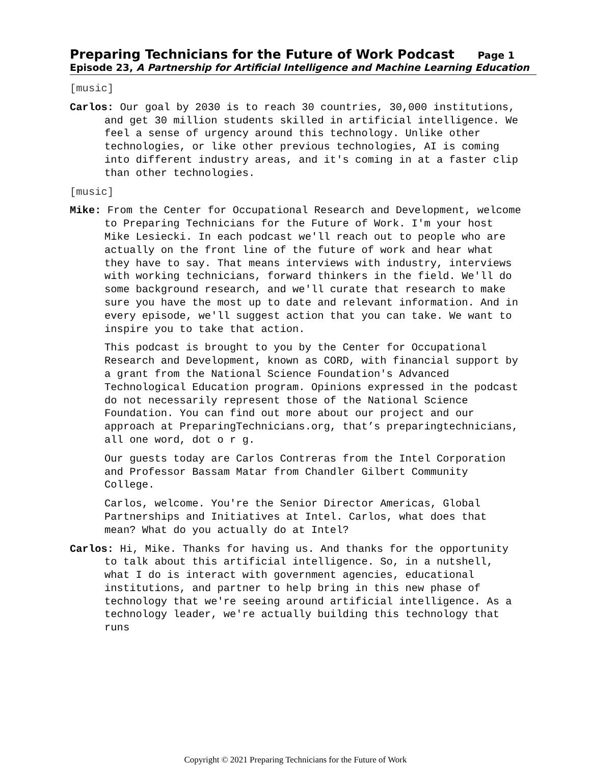Preparing Technicians for the Future of Work Podcast Page 1
Episode 23, A Partnership for Artificial Intelligence and Machine Learning Education
[music]
Carlos: Our goal by 2030 is to reach 30 countries, 30,000 institutions, and get 30 million students skilled in artificial intelligence. We feel a sense of urgency around this technology. Unlike other technologies, or like other previous technologies, AI is coming into different industry areas, and it's coming in at a faster clip than other technologies.
[music]
Mike: From the Center for Occupational Research and Development, welcome to Preparing Technicians for the Future of Work. I'm your host Mike Lesiecki. In each podcast we'll reach out to people who are actually on the front line of the future of work and hear what they have to say. That means interviews with industry, interviews with working technicians, forward thinkers in the field. We'll do some background research, and we'll curate that research to make sure you have the most up to date and relevant information. And in every episode, we'll suggest action that you can take. We want to inspire you to take that action.
This podcast is brought to you by the Center for Occupational Research and Development, known as CORD, with financial support by a grant from the National Science Foundation's Advanced Technological Education program. Opinions expressed in the podcast do not necessarily represent those of the National Science Foundation. You can find out more about our project and our approach at PreparingTechnicians.org, that’s preparingtechnicians, all one word, dot o r g.
Our guests today are Carlos Contreras from the Intel Corporation and Professor Bassam Matar from Chandler Gilbert Community College.
Carlos, welcome. You're the Senior Director Americas, Global Partnerships and Initiatives at Intel. Carlos, what does that mean? What do you actually do at Intel?
Carlos: Hi, Mike. Thanks for having us. And thanks for the opportunity to talk about this artificial intelligence. So, in a nutshell, what I do is interact with government agencies, educational institutions, and partner to help bring in this new phase of technology that we're seeing around artificial intelligence. As a technology leader, we're actually building this technology that runs
Copyright © 2021 Preparing Technicians for the Future of Work